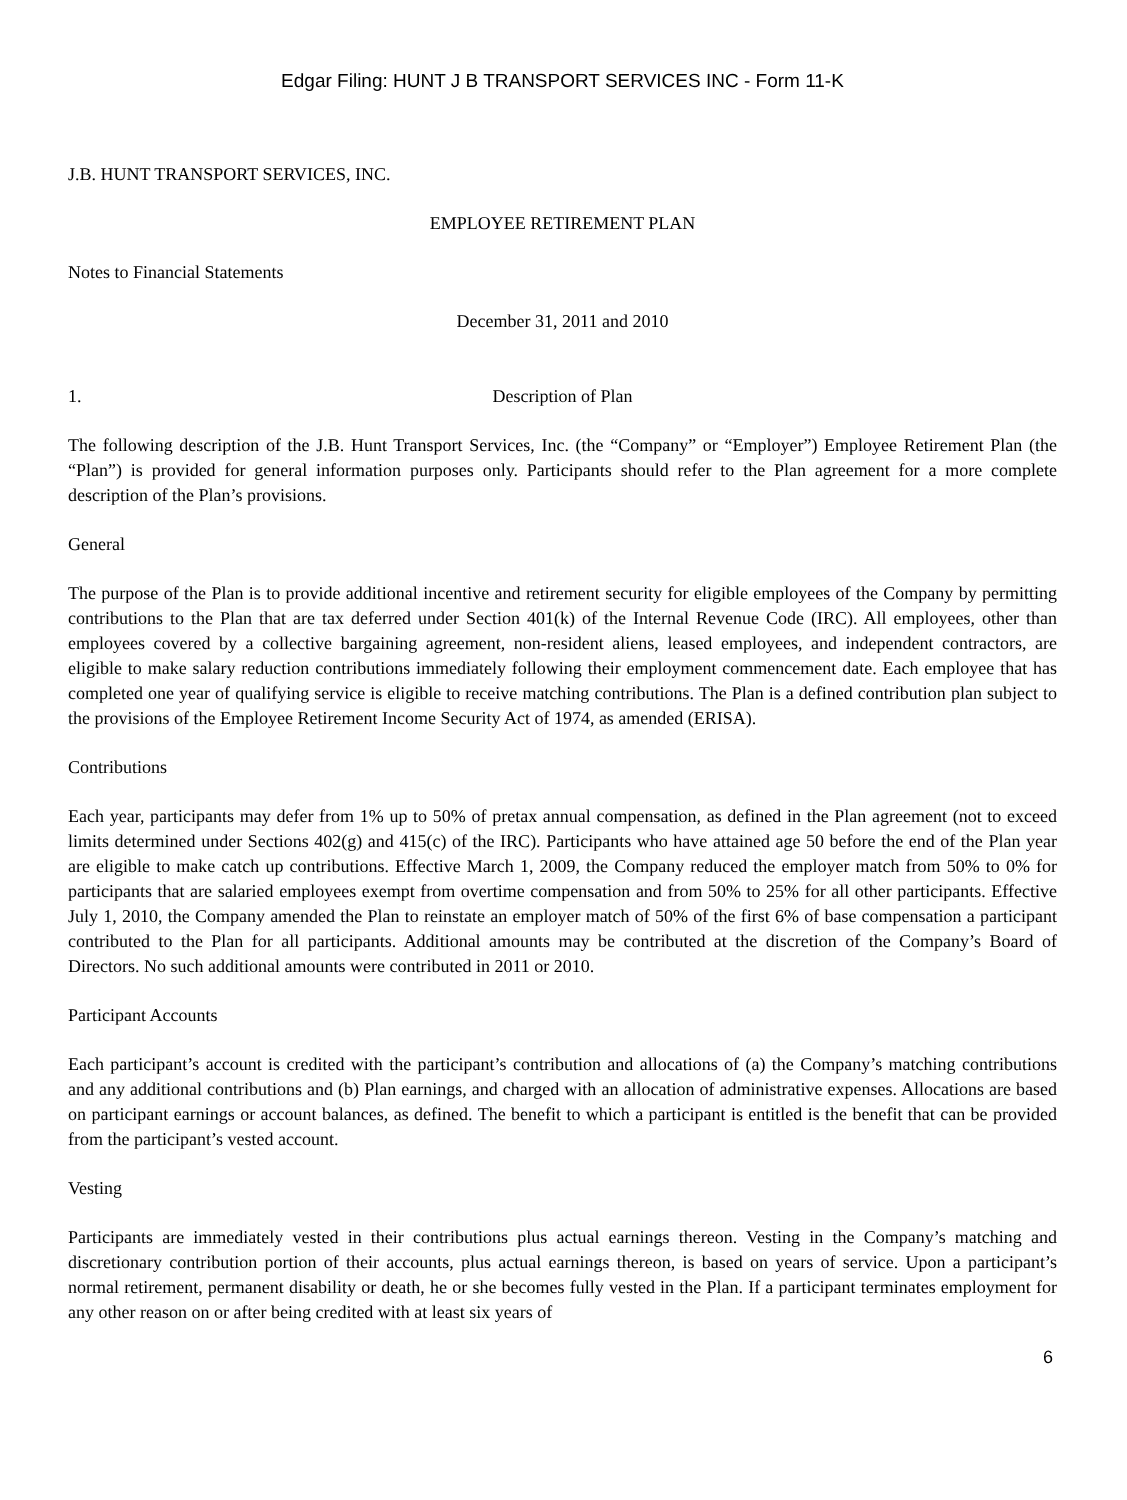Edgar Filing: HUNT J B TRANSPORT SERVICES INC - Form 11-K
J.B. HUNT TRANSPORT SERVICES, INC.
EMPLOYEE RETIREMENT PLAN
Notes to Financial Statements
December 31, 2011 and 2010
1. Description of Plan
The following description of the J.B. Hunt Transport Services, Inc. (the “Company” or “Employer”) Employee Retirement Plan (the “Plan”) is provided for general information purposes only. Participants should refer to the Plan agreement for a more complete description of the Plan’s provisions.
General
The purpose of the Plan is to provide additional incentive and retirement security for eligible employees of the Company by permitting contributions to the Plan that are tax deferred under Section 401(k) of the Internal Revenue Code (IRC). All employees, other than employees covered by a collective bargaining agreement, non-resident aliens, leased employees, and independent contractors, are eligible to make salary reduction contributions immediately following their employment commencement date. Each employee that has completed one year of qualifying service is eligible to receive matching contributions. The Plan is a defined contribution plan subject to the provisions of the Employee Retirement Income Security Act of 1974, as amended (ERISA).
Contributions
Each year, participants may defer from 1% up to 50% of pretax annual compensation, as defined in the Plan agreement (not to exceed limits determined under Sections 402(g) and 415(c) of the IRC). Participants who have attained age 50 before the end of the Plan year are eligible to make catch up contributions. Effective March 1, 2009, the Company reduced the employer match from 50% to 0% for participants that are salaried employees exempt from overtime compensation and from 50% to 25% for all other participants. Effective July 1, 2010, the Company amended the Plan to reinstate an employer match of 50% of the first 6% of base compensation a participant contributed to the Plan for all participants. Additional amounts may be contributed at the discretion of the Company’s Board of Directors. No such additional amounts were contributed in 2011 or 2010.
Participant Accounts
Each participant’s account is credited with the participant’s contribution and allocations of (a) the Company’s matching contributions and any additional contributions and (b) Plan earnings, and charged with an allocation of administrative expenses. Allocations are based on participant earnings or account balances, as defined. The benefit to which a participant is entitled is the benefit that can be provided from the participant’s vested account.
Vesting
Participants are immediately vested in their contributions plus actual earnings thereon. Vesting in the Company’s matching and discretionary contribution portion of their accounts, plus actual earnings thereon, is based on years of service. Upon a participant’s normal retirement, permanent disability or death, he or she becomes fully vested in the Plan. If a participant terminates employment for any other reason on or after being credited with at least six years of
6